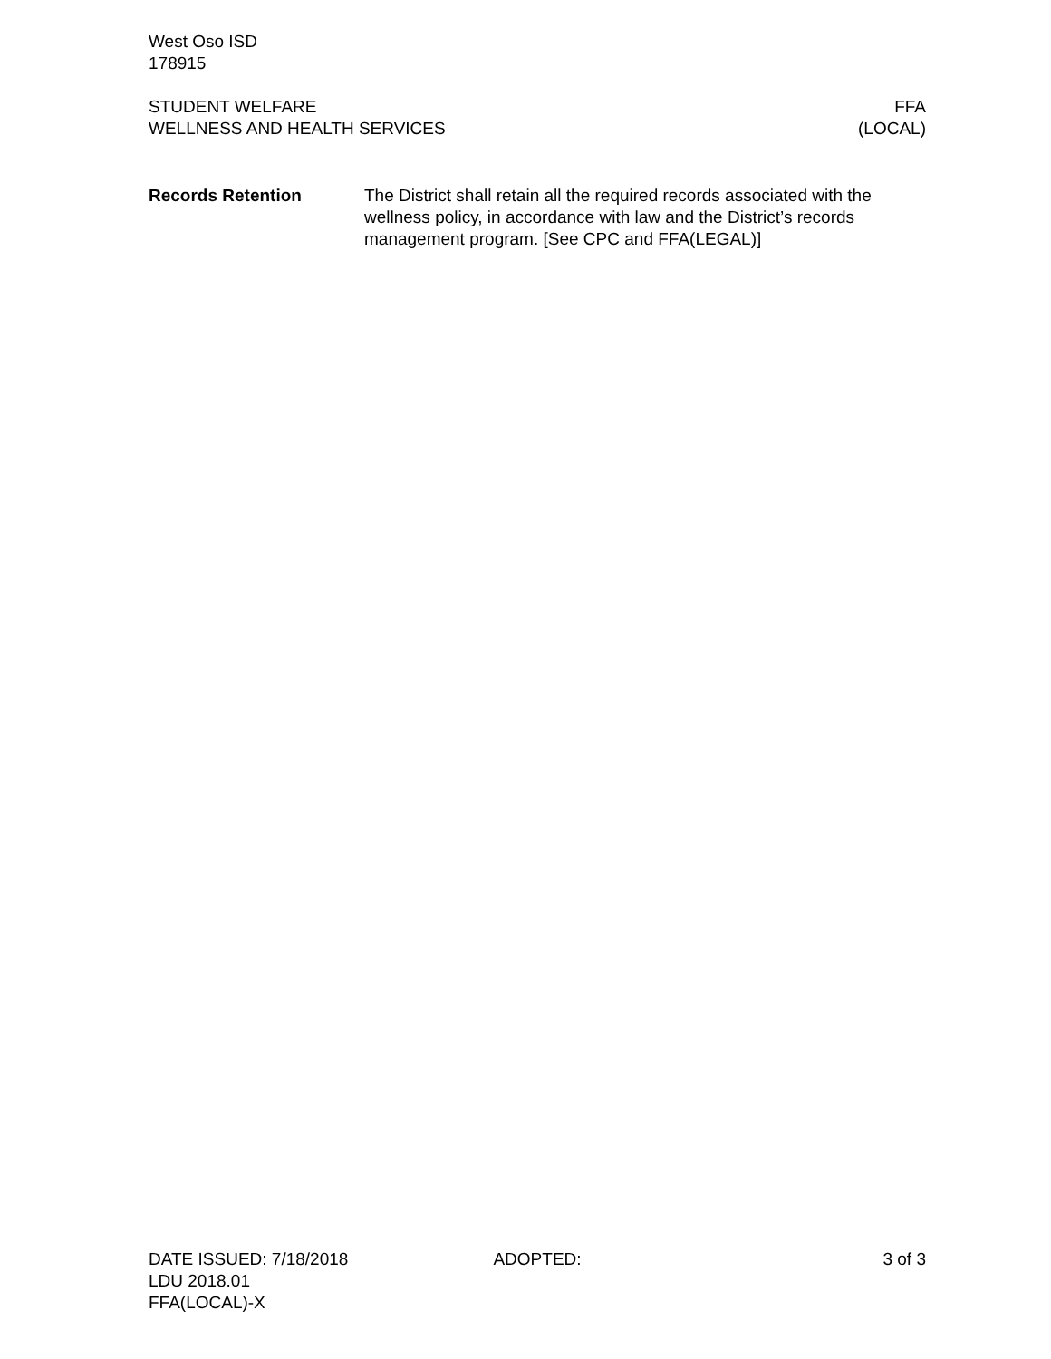West Oso ISD
178915
STUDENT WELFARE
WELLNESS AND HEALTH SERVICES
FFA
(LOCAL)
Records Retention The District shall retain all the required records associated with the wellness policy, in accordance with law and the District’s records management program. [See CPC and FFA(LEGAL)]
DATE ISSUED: 7/18/2018 ADOPTED: 3 of 3
LDU 2018.01
FFA(LOCAL)-X